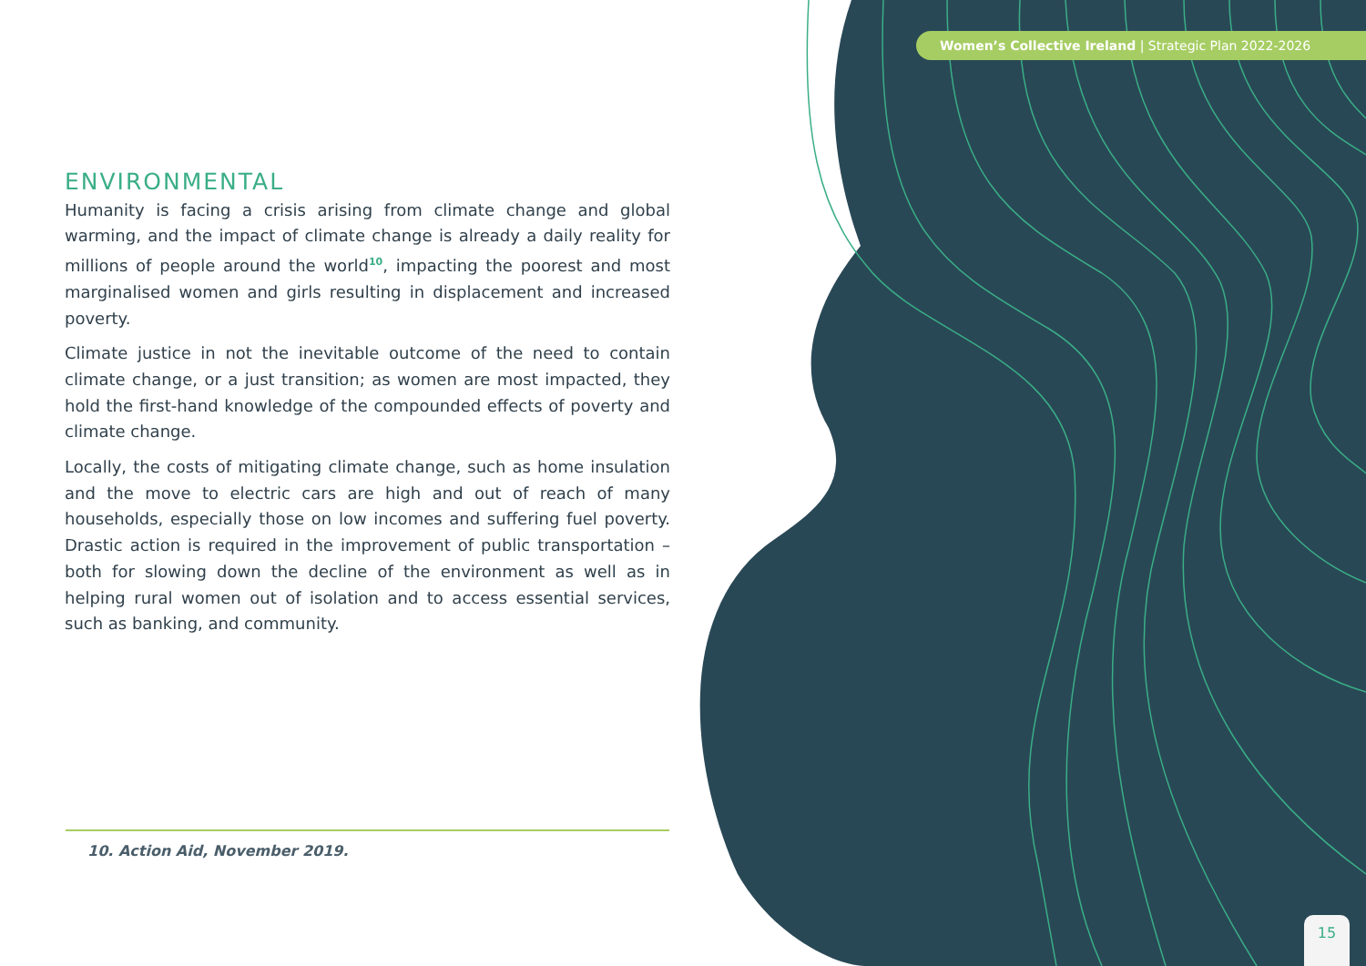Women’s Collective Ireland | Strategic Plan 2022-2026
ENVIRONMENTAL
Humanity is facing a crisis arising from climate change and global warming, and the impact of climate change is already a daily reality for millions of people around the world<sup>10</sup>, impacting the poorest and most marginalised women and girls resulting in displacement and increased poverty.
Climate justice in not the inevitable outcome of the need to contain climate change, or a just transition; as women are most impacted, they hold the first-hand knowledge of the compounded effects of poverty and climate change.
Locally, the costs of mitigating climate change, such as home insulation and the move to electric cars are high and out of reach of many households, especially those on low incomes and suffering fuel poverty. Drastic action is required in the improvement of public transportation – both for slowing down the decline of the environment as well as in helping rural women out of isolation and to access essential services, such as banking, and community.
10. Action Aid, November 2019.
15